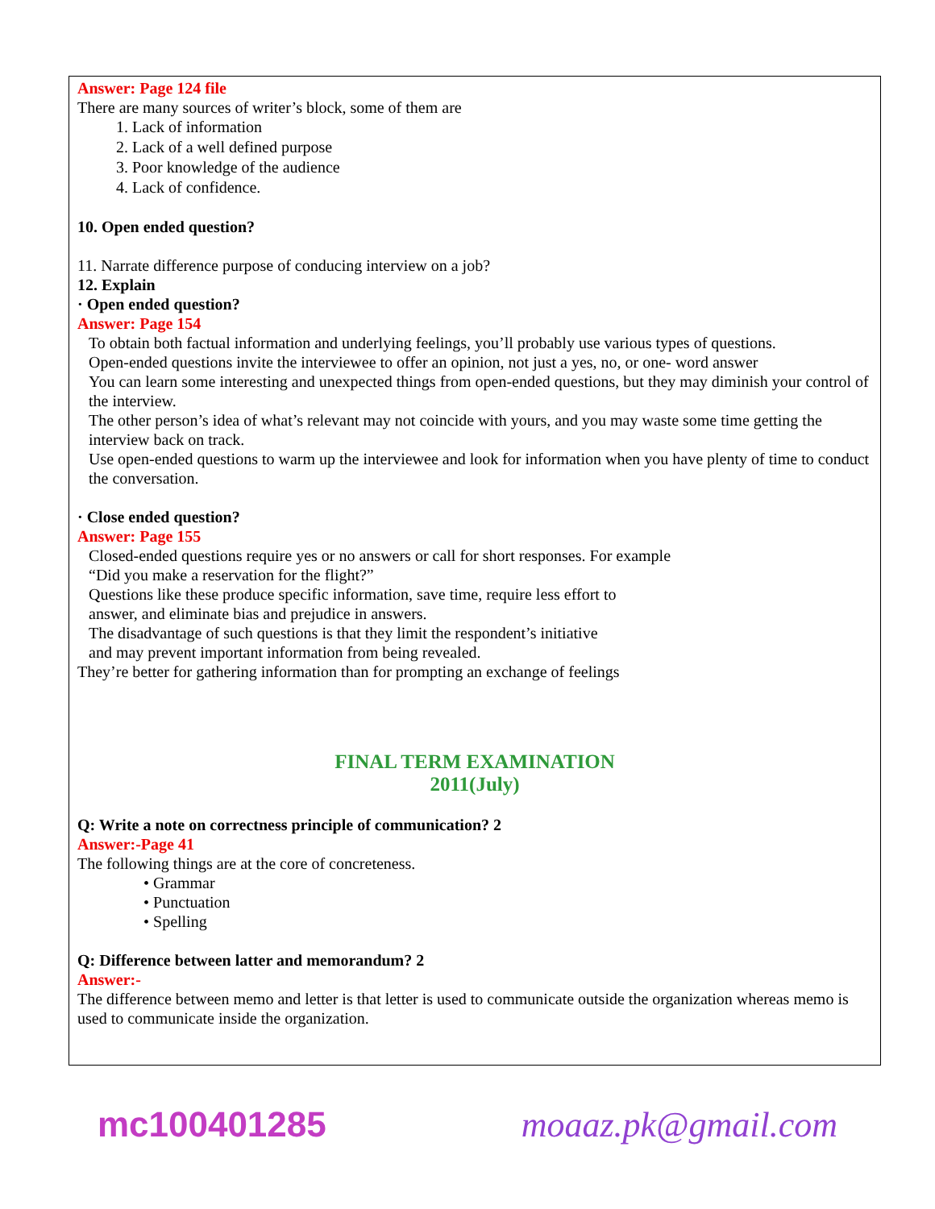Answer: Page 124 file
There are many sources of writer’s block, some of them are
1. Lack of information
2. Lack of a well defined purpose
3. Poor knowledge of the audience
4. Lack of confidence.
10. Open ended question?
11. Narrate difference purpose of conducing interview on a job?
12. Explain
· Open ended question?
Answer: Page 154
To obtain both factual information and underlying feelings, you’ll probably use various types of questions.
Open-ended questions invite the interviewee to offer an opinion, not just a yes, no, or one- word answer
You can learn some interesting and unexpected things from open-ended questions, but they may diminish your control of the interview.
The other person’s idea of what’s relevant may not coincide with yours, and you may waste some time getting the interview back on track.
Use open-ended questions to warm up the interviewee and look for information when you have plenty of time to conduct the conversation.
· Close ended question?
Answer: Page 155
Closed-ended questions require yes or no answers or call for short responses. For example
“Did you make a reservation for the flight?”
Questions like these produce specific information, save time, require less effort to
answer, and eliminate bias and prejudice in answers.
The disadvantage of such questions is that they limit the respondent’s initiative
and may prevent important information from being revealed.
They’re better for gathering information than for prompting an exchange of feelings
FINAL TERM EXAMINATION
2011(July)
Q: Write a note on correctness principle of communication? 2
Answer:-Page 41
The following things are at the core of concreteness.
• Grammar
• Punctuation
• Spelling
Q: Difference between latter and memorandum? 2
Answer:-
The difference between memo and letter is that letter is used to communicate outside the organization whereas memo is used to communicate inside the organization.
mc100401285 moaaz.pk@gmail.com